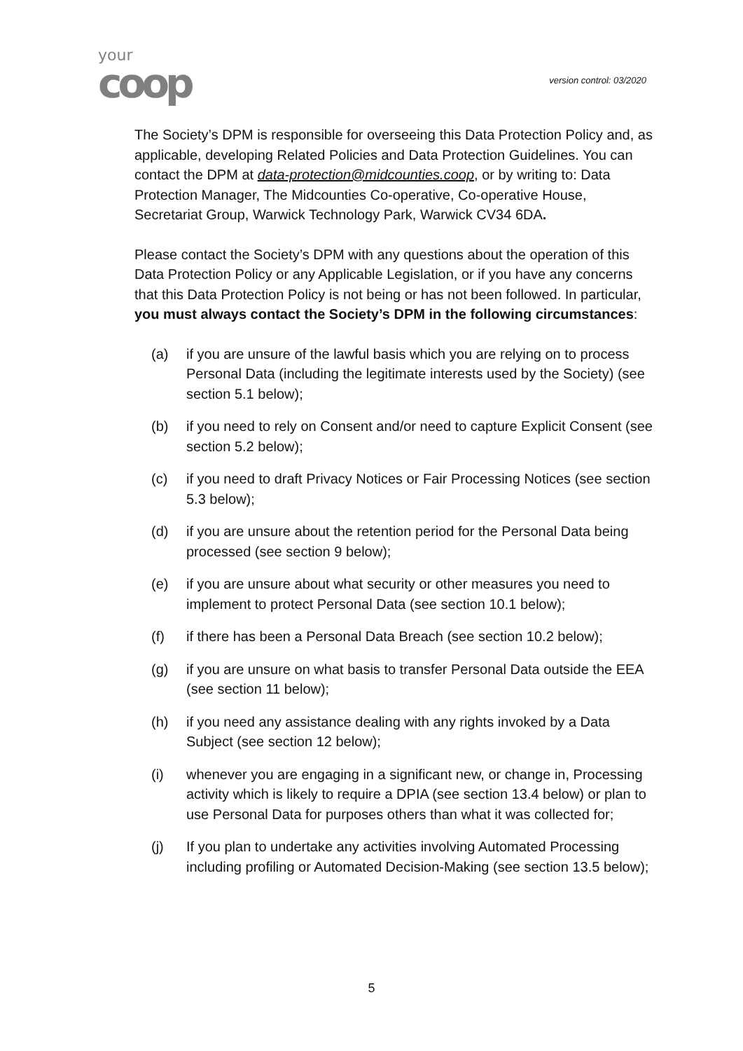your
coop
version control: 03/2020
The Society’s DPM is responsible for overseeing this Data Protection Policy and, as applicable, developing Related Policies and Data Protection Guidelines. You can contact the DPM at data-protection@midcounties.coop, or by writing to: Data Protection Manager, The Midcounties Co-operative, Co-operative House, Secretariat Group, Warwick Technology Park, Warwick CV34 6DA.
Please contact the Society’s DPM with any questions about the operation of this Data Protection Policy or any Applicable Legislation, or if you have any concerns that this Data Protection Policy is not being or has not been followed. In particular, you must always contact the Society’s DPM in the following circumstances:
(a) if you are unsure of the lawful basis which you are relying on to process Personal Data (including the legitimate interests used by the Society) (see section 5.1 below);
(b) if you need to rely on Consent and/or need to capture Explicit Consent (see section 5.2 below);
(c) if you need to draft Privacy Notices or Fair Processing Notices (see section 5.3 below);
(d) if you are unsure about the retention period for the Personal Data being processed (see section 9 below);
(e) if you are unsure about what security or other measures you need to implement to protect Personal Data (see section 10.1 below);
(f) if there has been a Personal Data Breach (see section 10.2 below);
(g) if you are unsure on what basis to transfer Personal Data outside the EEA (see section 11 below);
(h) if you need any assistance dealing with any rights invoked by a Data Subject (see section 12 below);
(i) whenever you are engaging in a significant new, or change in, Processing activity which is likely to require a DPIA (see section 13.4 below) or plan to use Personal Data for purposes others than what it was collected for;
(j) If you plan to undertake any activities involving Automated Processing including profiling or Automated Decision-Making (see section 13.5 below);
5